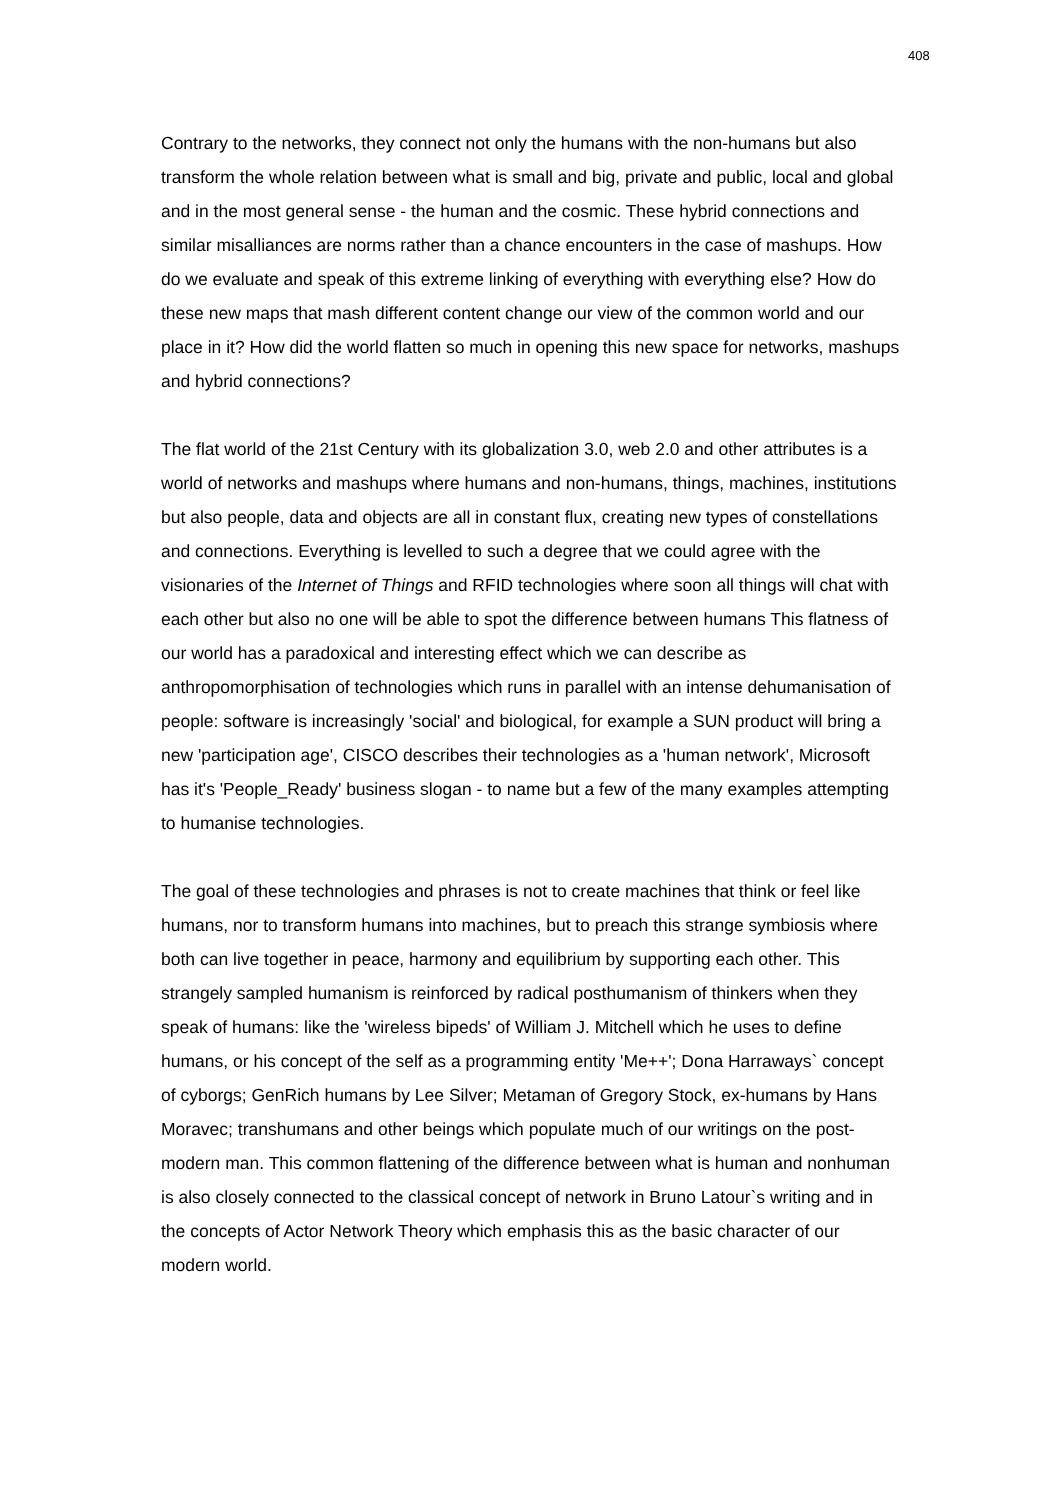408
Contrary to the networks, they connect not only the humans with the non-humans but also transform the whole relation between what is small and big, private and public, local and global and in the most general sense - the human and the cosmic. These hybrid connections and similar misalliances are norms rather than a chance encounters in the case of mashups. How do we evaluate and speak of this extreme linking of everything with everything else? How do these new maps that mash different content change our view of the common world and our place in it? How did the world flatten so much in opening this new space for networks, mashups and hybrid connections?
The flat world of the 21st Century with its globalization 3.0, web 2.0 and other attributes is a world of networks and mashups where humans and non-humans, things, machines, institutions but also people, data and objects are all in constant flux, creating new types of constellations and connections. Everything is levelled to such a degree that we could agree with the visionaries of the Internet of Things and RFID technologies where soon all things will chat with each other but also no one will be able to spot the difference between humans This flatness of our world has a paradoxical and interesting effect which we can describe as anthropomorphisation of technologies which runs in parallel with an intense dehumanisation of people: software is increasingly 'social' and biological, for example a SUN product will bring a new 'participation age', CISCO describes their technologies as a 'human network', Microsoft has it's 'People_Ready' business slogan - to name but a few of the many examples attempting to humanise technologies.
The goal of these technologies and phrases is not to create machines that think or feel like humans, nor to transform humans into machines, but to preach this strange symbiosis where both can live together in peace, harmony and equilibrium by supporting each other. This strangely sampled humanism is reinforced by radical posthumanism of thinkers when they speak of humans: like the 'wireless bipeds' of William J. Mitchell which he uses to define humans, or his concept of the self as a programming entity 'Me++'; Dona Harraways` concept of cyborgs; GenRich humans by Lee Silver; Metaman of Gregory Stock, ex-humans by Hans Moravec; transhumans and other beings which populate much of our writings on the post-modern man. This common flattening of the difference between what is human and nonhuman is also closely connected to the classical concept of network in Bruno Latour`s writing and in the concepts of Actor Network Theory which emphasis this as the basic character of our modern world.